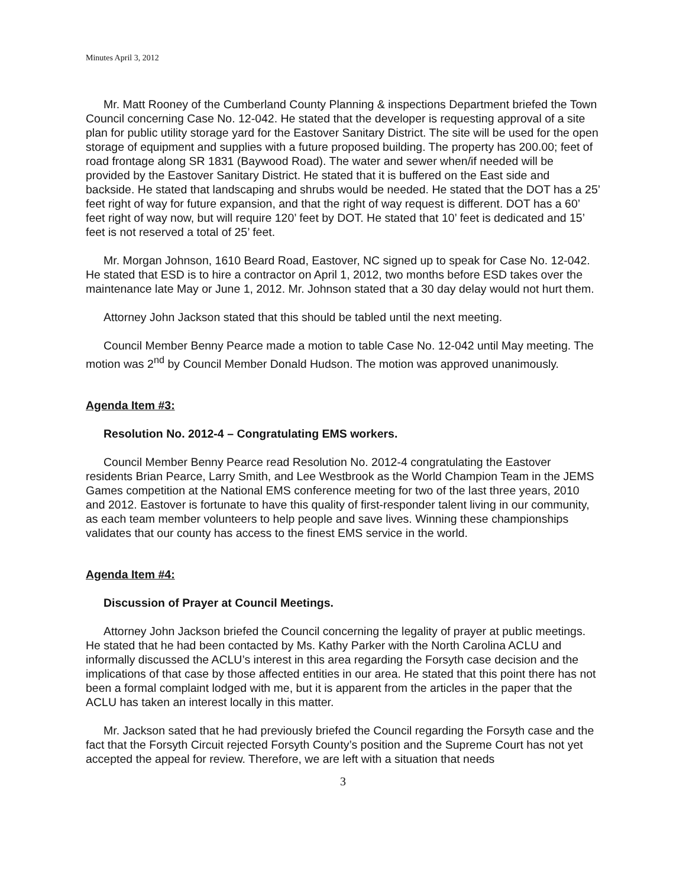Minutes April 3, 2012
Mr. Matt Rooney of the Cumberland County Planning & inspections Department briefed the Town Council concerning Case No. 12-042. He stated that the developer is requesting approval of a site plan for public utility storage yard for the Eastover Sanitary District. The site will be used for the open storage of equipment and supplies with a future proposed building. The property has 200.00; feet of road frontage along SR 1831 (Baywood Road). The water and sewer when/if needed will be provided by the Eastover Sanitary District. He stated that it is buffered on the East side and backside. He stated that landscaping and shrubs would be needed. He stated that the DOT has a 25’ feet right of way for future expansion, and that the right of way request is different. DOT has a 60’ feet right of way now, but will require 120’ feet by DOT. He stated that 10’ feet is dedicated and 15’ feet is not reserved a total of 25’ feet.
Mr. Morgan Johnson, 1610 Beard Road, Eastover, NC signed up to speak for Case No. 12-042. He stated that ESD is to hire a contractor on April 1, 2012, two months before ESD takes over the maintenance late May or June 1, 2012. Mr. Johnson stated that a 30 day delay would not hurt them.
Attorney John Jackson stated that this should be tabled until the next meeting.
Council Member Benny Pearce made a motion to table Case No. 12-042 until May meeting. The motion was 2<sup>nd</sup> by Council Member Donald Hudson. The motion was approved unanimously.
Agenda Item #3:
Resolution No. 2012-4 – Congratulating EMS workers.
Council Member Benny Pearce read Resolution No. 2012-4 congratulating the Eastover residents Brian Pearce, Larry Smith, and Lee Westbrook as the World Champion Team in the JEMS Games competition at the National EMS conference meeting for two of the last three years, 2010 and 2012. Eastover is fortunate to have this quality of first-responder talent living in our community, as each team member volunteers to help people and save lives. Winning these championships validates that our county has access to the finest EMS service in the world.
Agenda Item #4:
Discussion of Prayer at Council Meetings.
Attorney John Jackson briefed the Council concerning the legality of prayer at public meetings. He stated that he had been contacted by Ms. Kathy Parker with the North Carolina ACLU and informally discussed the ACLU’s interest in this area regarding the Forsyth case decision and the implications of that case by those affected entities in our area. He stated that this point there has not been a formal complaint lodged with me, but it is apparent from the articles in the paper that the ACLU has taken an interest locally in this matter.
Mr. Jackson sated that he had previously briefed the Council regarding the Forsyth case and the fact that the Forsyth Circuit rejected Forsyth County’s position and the Supreme Court has not yet accepted the appeal for review. Therefore, we are left with a situation that needs
3